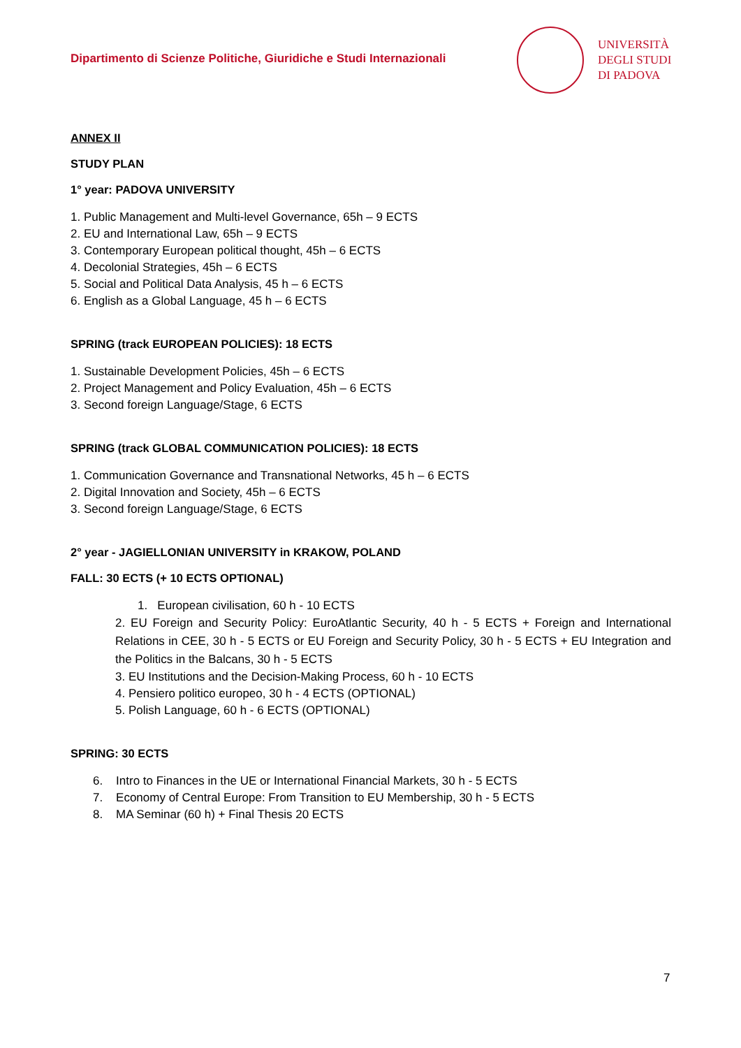Dipartimento di Scienze Politiche, Giuridiche e Studi Internazionali
UNIVERSITÀ
DEGLI STUDI
DI PADOVA
ANNEX II
STUDY PLAN
1° year: PADOVA UNIVERSITY
1. Public Management and Multi-level Governance, 65h – 9 ECTS
2. EU and International Law, 65h – 9 ECTS
3. Contemporary European political thought, 45h – 6 ECTS
4. Decolonial Strategies, 45h – 6 ECTS
5. Social and Political Data Analysis, 45 h – 6 ECTS
6. English as a Global Language, 45 h – 6 ECTS
SPRING (track EUROPEAN POLICIES): 18 ECTS
1. Sustainable Development Policies, 45h – 6 ECTS
2. Project Management and Policy Evaluation, 45h – 6 ECTS
3. Second foreign Language/Stage, 6 ECTS
SPRING (track GLOBAL COMMUNICATION POLICIES): 18 ECTS
1. Communication Governance and Transnational Networks, 45 h – 6 ECTS
2. Digital Innovation and Society, 45h – 6 ECTS
3. Second foreign Language/Stage, 6 ECTS
2° year - JAGIELLONIAN UNIVERSITY in KRAKOW, POLAND
FALL: 30 ECTS (+ 10 ECTS OPTIONAL)
1. European civilisation, 60 h - 10 ECTS
2. EU Foreign and Security Policy: EuroAtlantic Security, 40 h - 5 ECTS + Foreign and International Relations in CEE, 30 h - 5 ECTS or EU Foreign and Security Policy, 30 h - 5 ECTS + EU Integration and the Politics in the Balcans, 30 h - 5 ECTS
3. EU Institutions and the Decision-Making Process, 60 h - 10 ECTS
4. Pensiero politico europeo, 30 h - 4 ECTS (OPTIONAL)
5. Polish Language, 60 h - 6 ECTS (OPTIONAL)
SPRING: 30 ECTS
6. Intro to Finances in the UE or International Financial Markets, 30 h - 5 ECTS
7. Economy of Central Europe: From Transition to EU Membership, 30 h - 5 ECTS
8. MA Seminar (60 h) + Final Thesis 20 ECTS
7